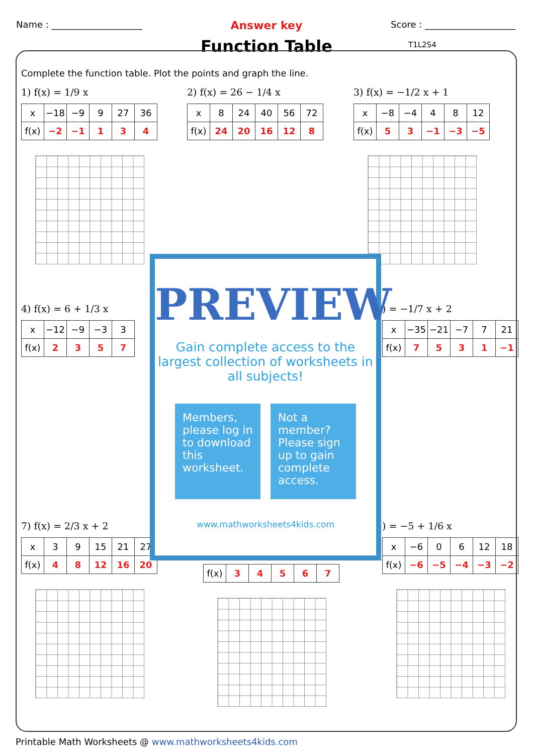Name : ____________________ Answer key Score : ____________________
Function Table
T1L2S4
Complete the function table. Plot the points and graph the line.
1) f(x) = 1/9 x
| x | −18 | −9 | 9 | 27 | 36 |
| f(x) | −2 | −1 | 1 | 3 | 4 |
2) f(x) = 26 − 1/4 x
| x | 8 | 24 | 40 | 56 | 72 |
| f(x) | 24 | 20 | 16 | 12 | 8 |
3) f(x) = −1/2 x + 1
| x | −8 | −4 | 4 | 8 | 12 |
| f(x) | 5 | 3 | −1 | −3 | −5 |
4) f(x) = 6 + 1/3 x
| x | −12 | −9 | −3 | 3 |
| f(x) | 2 | 3 | 5 | 7 |
) = −1/7 x + 2
| x | −35 | −21 | −7 | 7 | 21 |
| f(x) | 7 | 5 | 3 | 1 | −1 |
7) f(x) = 2/3 x + 2
| x | 3 | 9 | 15 | 21 | 27 |
| f(x) | 4 | 8 | 12 | 16 | 20 |
| f(x) | 3 | 4 | 5 | 6 | 7 |
) = −5 + 1/6 x
| x | −6 | 0 | 6 | 12 | 18 |
| f(x) | −6 | −5 | −4 | −3 | −2 |
PREVIEW
Gain complete access to the largest collection of worksheets in all subjects!
Members, please log in to download this worksheet.
Not a member? Please sign up to gain complete access.
www.mathworksheets4kids.com
Printable Math Worksheets @ www.mathworksheets4kids.com